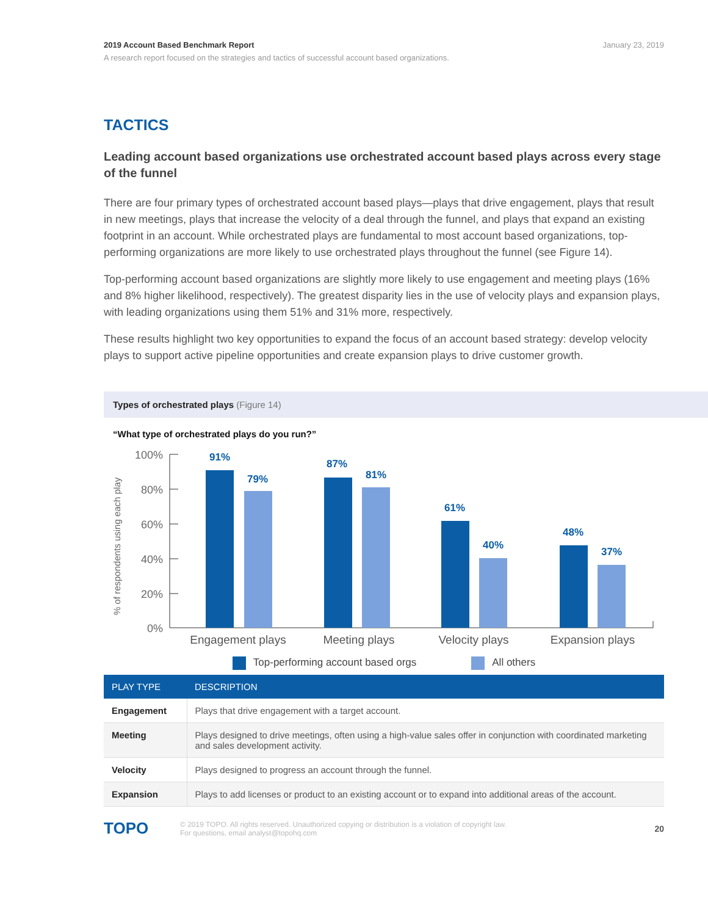2019 Account Based Benchmark Report January 23, 2019
A research report focused on the strategies and tactics of successful account based organizations.
TACTICS
Leading account based organizations use orchestrated account based plays across every stage of the funnel
There are four primary types of orchestrated account based plays—plays that drive engagement, plays that result in new meetings, plays that increase the velocity of a deal through the funnel, and plays that expand an existing footprint in an account. While orchestrated plays are fundamental to most account based organizations, top-performing organizations are more likely to use orchestrated plays throughout the funnel (see Figure 14).
Top-performing account based organizations are slightly more likely to use engagement and meeting plays (16% and 8% higher likelihood, respectively). The greatest disparity lies in the use of velocity plays and expansion plays, with leading organizations using them 51% and 31% more, respectively.
These results highlight two key opportunities to expand the focus of an account based strategy: develop velocity plays to support active pipeline opportunities and create expansion plays to drive customer growth.
Types of orchestrated plays (Figure 14)
“What type of orchestrated plays do you run?”
% of respondents using each play
100%
80%
60%
40%
20%
0%
91%
79%
87%
81%
61%
40%
48%
37%
Engagement plays
Meeting plays
Velocity plays
Expansion plays
Top-performing account based orgs All others
| PLAY TYPE | DESCRIPTION |
| --- | --- |
| Engagement | Plays that drive engagement with a target account. |
| Meeting | Plays designed to drive meetings, often using a high-value sales offer in conjunction with coordinated marketing and sales development activity. |
| Velocity | Plays designed to progress an account through the funnel. |
| Expansion | Plays to add licenses or product to an existing account or to expand into additional areas of the account. |
TOPO
© 2019 TOPO. All rights reserved. Unauthorized copying or distribution is a violation of copyright law.
For questions, email analyst@topohq.com
20